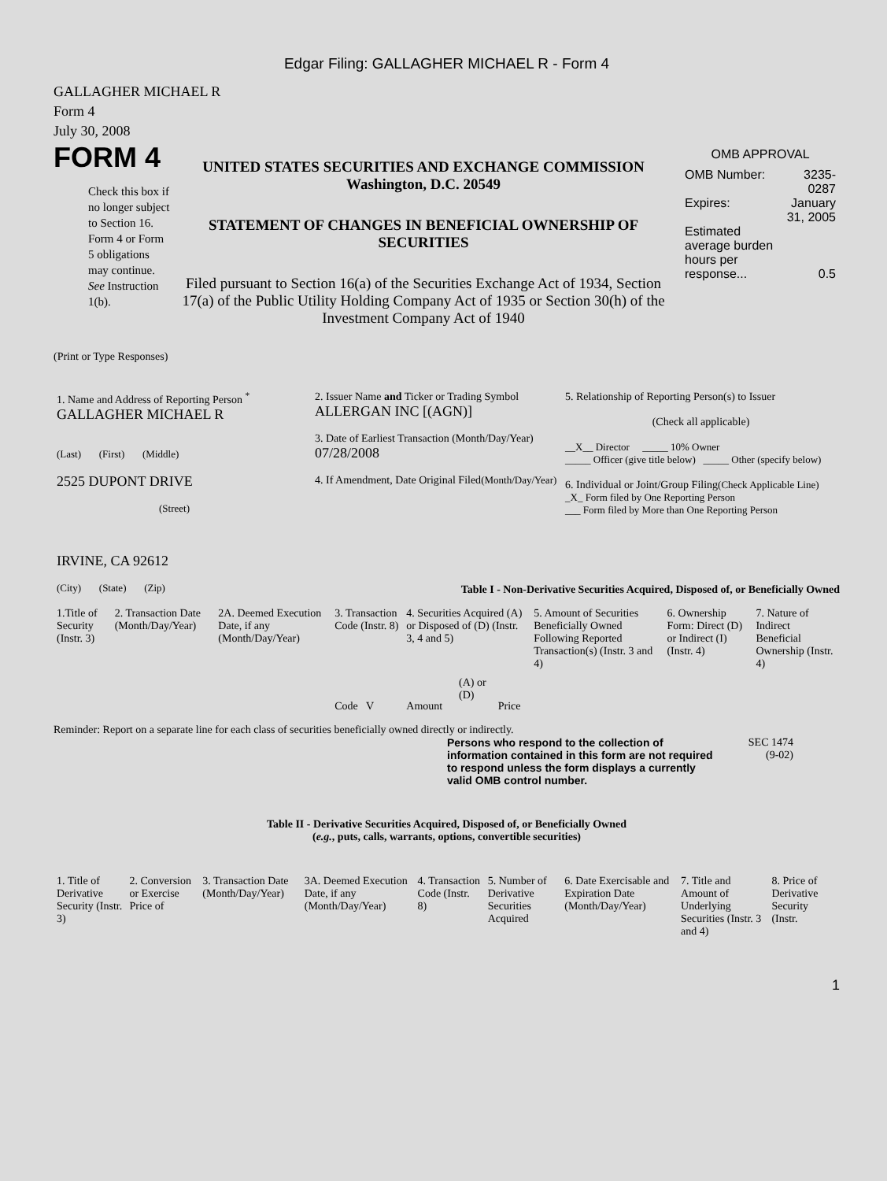Edgar Filing: GALLAGHER MICHAEL R - Form 4
GALLAGHER MICHAEL R
Form 4
July 30, 2008
FORM 4
Check this box if no longer subject to Section 16. Form 4 or Form 5 obligations may continue. See Instruction 1(b).
UNITED STATES SECURITIES AND EXCHANGE COMMISSION
Washington, D.C. 20549
STATEMENT OF CHANGES IN BENEFICIAL OWNERSHIP OF SECURITIES
Filed pursuant to Section 16(a) of the Securities Exchange Act of 1934, Section 17(a) of the Public Utility Holding Company Act of 1935 or Section 30(h) of the Investment Company Act of 1940
OMB APPROVAL
| OMB Number: | 3235-0287 |
| Expires: | January 31, 2005 |
| Estimated average burden hours per response... | 0.5 |
(Print or Type Responses)
| 1. Name and Address of Reporting Person <sup>*</sup> GALLAGHER MICHAEL R (Last) (First) (Middle) 2525 DUPONT DRIVE (Street) IRVINE, CA 92612 (City) (State) (Zip) | 2. Issuer Name and Ticker or Trading Symbol ALLERGAN INC [(AGN)] 3. Date of Earliest Transaction (Month/Day/Year) 07/28/2008 4. If Amendment, Date Original Filed (Month/Day/Year) | 5. Relationship of Reporting Person(s) to Issuer (Check all applicable) __X__ Director _____ 10% Owner _____ Officer (give title below) _____ Other (specify below) 6. Individual or Joint/Group Filing (Check Applicable Line) _X_ Form filed by One Reporting Person ___ Form filed by More than One Reporting Person |
Table I - Non-Derivative Securities Acquired, Disposed of, or Beneficially Owned
| 1.Title of Security (Instr. 3) | 2. Transaction Date (Month/Day/Year) | 2A. Deemed Execution Date, if any (Month/Day/Year) | 3. Transaction Code (Instr. 8) | 4. Securities Acquired (A) or Disposed of (D) (Instr. 3, 4 and 5) | | | 5. Amount of Securities Beneficially Owned Following Reported Transaction(s) (Instr. 3 and 4) | 6. Ownership Form: Direct (D) or Indirect (I) (Instr. 4) | 7. Nature of Indirect Beneficial Ownership (Instr. 4) |
| --- | --- | --- | --- | --- | --- | --- | --- | --- | --- |
| | | | Code V | Amount | (A) or (D) | Price | | | |
Reminder: Report on a separate line for each class of securities beneficially owned directly or indirectly.
Persons who respond to the collection of information contained in this form are not required to respond unless the form displays a currently valid OMB control number.
SEC 1474
(9-02)
Table II - Derivative Securities Acquired, Disposed of, or Beneficially Owned
(e.g., puts, calls, warrants, options, convertible securities)
| 1. Title of Derivative Security (Instr. 3) | 2. Conversion or Exercise Price of | 3. Transaction Date (Month/Day/Year) | 3A. Deemed Execution Date, if any (Month/Day/Year) | 4. Transaction Code (Instr. 8) | 5. Number of Derivative Securities Acquired | 6. Date Exercisable and Expiration Date (Month/Day/Year) | 7. Title and Amount of Underlying Securities (Instr. 3 and 4) | 8. Price of Derivative Security (Instr. |
| --- | --- | --- | --- | --- | --- | --- | --- | --- |
1